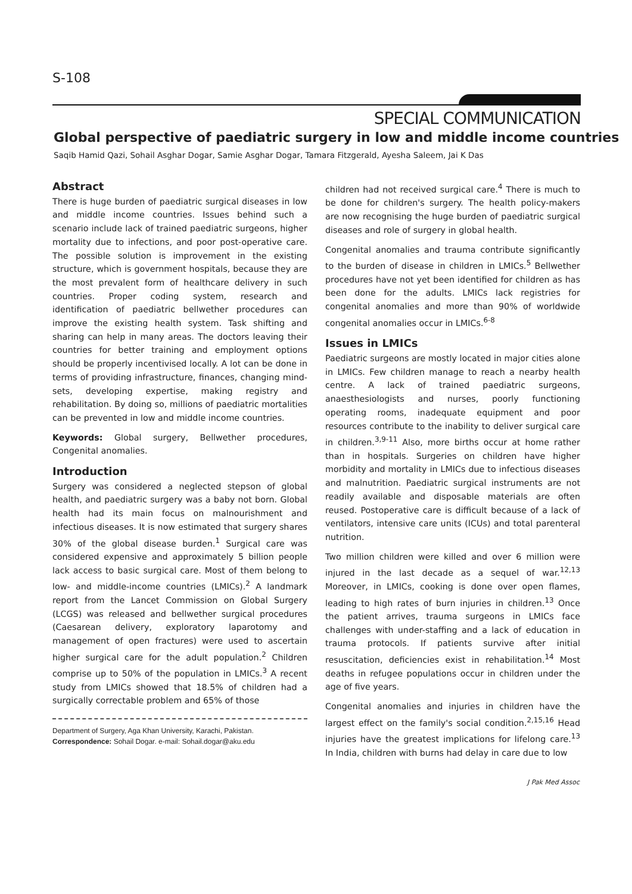S-108
SPECIAL COMMUNICATION
Global perspective of paediatric surgery in low and middle income countries
Saqib Hamid Qazi, Sohail Asghar Dogar, Samie Asghar Dogar, Tamara Fitzgerald, Ayesha Saleem, Jai K Das
Abstract
There is huge burden of paediatric surgical diseases in low and middle income countries. Issues behind such a scenario include lack of trained paediatric surgeons, higher mortality due to infections, and poor post-operative care. The possible solution is improvement in the existing structure, which is government hospitals, because they are the most prevalent form of healthcare delivery in such countries. Proper coding system, research and identification of paediatric bellwether procedures can improve the existing health system. Task shifting and sharing can help in many areas. The doctors leaving their countries for better training and employment options should be properly incentivised locally. A lot can be done in terms of providing infrastructure, finances, changing mind-sets, developing expertise, making registry and rehabilitation. By doing so, millions of paediatric mortalities can be prevented in low and middle income countries.
Keywords: Global surgery, Bellwether procedures, Congenital anomalies.
Introduction
Surgery was considered a neglected stepson of global health, and paediatric surgery was a baby not born. Global health had its main focus on malnourishment and infectious diseases. It is now estimated that surgery shares 30% of the global disease burden.<sup>1</sup> Surgical care was considered expensive and approximately 5 billion people lack access to basic surgical care. Most of them belong to low- and middle-income countries (LMICs).<sup>2</sup> A landmark report from the Lancet Commission on Global Surgery (LCGS) was released and bellwether surgical procedures (Caesarean delivery, exploratory laparotomy and management of open fractures) were used to ascertain higher surgical care for the adult population.<sup>2</sup> Children comprise up to 50% of the population in LMICs.<sup>3</sup> A recent study from LMICs showed that 18.5% of children had a surgically correctable problem and 65% of those
Department of Surgery, Aga Khan University, Karachi, Pakistan.
Correspondence: Sohail Dogar. e-mail: Sohail.dogar@aku.edu
children had not received surgical care.<sup>4</sup> There is much to be done for children's surgery. The health policy-makers are now recognising the huge burden of paediatric surgical diseases and role of surgery in global health.
Congenital anomalies and trauma contribute significantly to the burden of disease in children in LMICs.<sup>5</sup> Bellwether procedures have not yet been identified for children as has been done for the adults. LMICs lack registries for congenital anomalies and more than 90% of worldwide congenital anomalies occur in LMICs.<sup>6-8</sup>
Issues in LMICs
Paediatric surgeons are mostly located in major cities alone in LMICs. Few children manage to reach a nearby health centre. A lack of trained paediatric surgeons, anaesthesiologists and nurses, poorly functioning operating rooms, inadequate equipment and poor resources contribute to the inability to deliver surgical care in children.<sup>3,9-11</sup> Also, more births occur at home rather than in hospitals. Surgeries on children have higher morbidity and mortality in LMICs due to infectious diseases and malnutrition. Paediatric surgical instruments are not readily available and disposable materials are often reused. Postoperative care is difficult because of a lack of ventilators, intensive care units (ICUs) and total parenteral nutrition.
Two million children were killed and over 6 million were injured in the last decade as a sequel of war.<sup>12,13</sup> Moreover, in LMICs, cooking is done over open flames, leading to high rates of burn injuries in children.<sup>13</sup> Once the patient arrives, trauma surgeons in LMICs face challenges with under-staffing and a lack of education in trauma protocols. If patients survive after initial resuscitation, deficiencies exist in rehabilitation.<sup>14</sup> Most deaths in refugee populations occur in children under the age of five years.
Congenital anomalies and injuries in children have the largest effect on the family's social condition.<sup>2,15,16</sup> Head injuries have the greatest implications for lifelong care.<sup>13</sup> In India, children with burns had delay in care due to low
J Pak Med Assoc